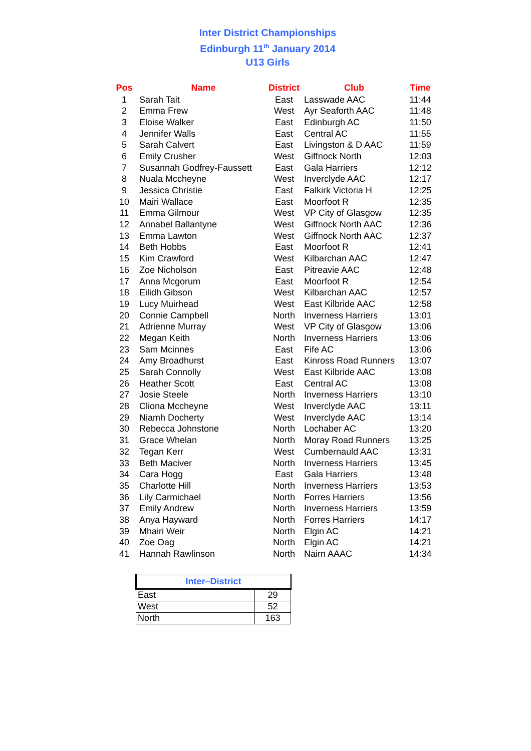Inter District Championships
Edinburgh 11<sup>th</sup> January 2014
U13 Girls
| Pos | Name | District | Club | Time |
| --- | --- | --- | --- | --- |
| 1 | Sarah Tait | East | Lasswade AAC | 11:44 |
| 2 | Emma Frew | West | Ayr Seaforth AAC | 11:48 |
| 3 | Eloise Walker | East | Edinburgh AC | 11:50 |
| 4 | Jennifer Walls | East | Central AC | 11:55 |
| 5 | Sarah Calvert | East | Livingston & D AAC | 11:59 |
| 6 | Emily Crusher | West | Giffnock North | 12:03 |
| 7 | Susannah Godfrey-Faussett | East | Gala Harriers | 12:12 |
| 8 | Nuala Mccheyne | West | Inverclyde AAC | 12:17 |
| 9 | Jessica Christie | East | Falkirk Victoria H | 12:25 |
| 10 | Mairi Wallace | East | Moorfoot R | 12:35 |
| 11 | Emma Gilmour | West | VP City of Glasgow | 12:35 |
| 12 | Annabel Ballantyne | West | Giffnock North AAC | 12:36 |
| 13 | Emma Lawton | West | Giffnock North AAC | 12:37 |
| 14 | Beth Hobbs | East | Moorfoot R | 12:41 |
| 15 | Kim Crawford | West | Kilbarchan AAC | 12:47 |
| 16 | Zoe Nicholson | East | Pitreavie AAC | 12:48 |
| 17 | Anna Mcgorum | East | Moorfoot R | 12:54 |
| 18 | Eilidh Gibson | West | Kilbarchan AAC | 12:57 |
| 19 | Lucy Muirhead | West | East Kilbride AAC | 12:58 |
| 20 | Connie Campbell | North | Inverness Harriers | 13:01 |
| 21 | Adrienne Murray | West | VP City of Glasgow | 13:06 |
| 22 | Megan Keith | North | Inverness Harriers | 13:06 |
| 23 | Sam Mcinnes | East | Fife AC | 13:06 |
| 24 | Amy Broadhurst | East | Kinross Road Runners | 13:07 |
| 25 | Sarah Connolly | West | East Kilbride AAC | 13:08 |
| 26 | Heather Scott | East | Central AC | 13:08 |
| 27 | Josie Steele | North | Inverness Harriers | 13:10 |
| 28 | Cliona Mccheyne | West | Inverclyde AAC | 13:11 |
| 29 | Niamh Docherty | West | Inverclyde AAC | 13:14 |
| 30 | Rebecca Johnstone | North | Lochaber AC | 13:20 |
| 31 | Grace Whelan | North | Moray Road Runners | 13:25 |
| 32 | Tegan Kerr | West | Cumbernauld AAC | 13:31 |
| 33 | Beth Maciver | North | Inverness Harriers | 13:45 |
| 34 | Cara Hogg | East | Gala Harriers | 13:48 |
| 35 | Charlotte Hill | North | Inverness Harriers | 13:53 |
| 36 | Lily Carmichael | North | Forres Harriers | 13:56 |
| 37 | Emily Andrew | North | Inverness Harriers | 13:59 |
| 38 | Anya Hayward | North | Forres Harriers | 14:17 |
| 39 | Mhairi Weir | North | Elgin AC | 14:21 |
| 40 | Zoe Oag | North | Elgin AC | 14:21 |
| 41 | Hannah Rawlinson | North | Nairn AAAC | 14:34 |
| Inter–District | |
| --- | --- |
| East | 29 |
| West | 52 |
| North | 163 |